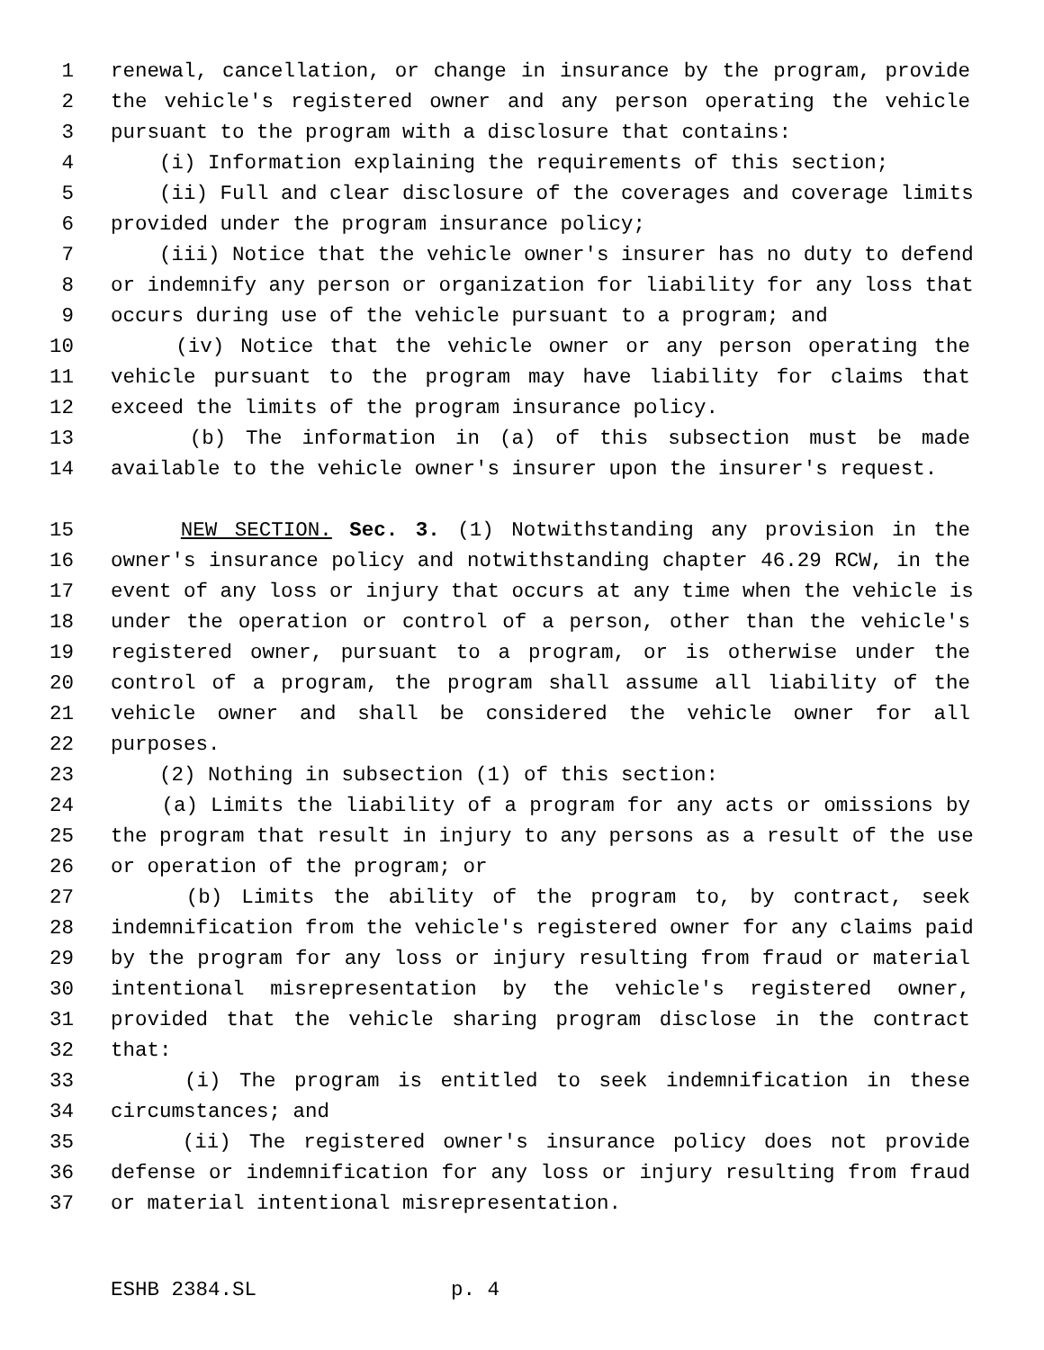1 renewal, cancellation, or change in insurance by the program, provide
2 the vehicle's registered owner and any person operating the vehicle
3 pursuant to the program with a disclosure that contains:
4 (i) Information explaining the requirements of this section;
5 (ii) Full and clear disclosure of the coverages and coverage limits
6 provided under the program insurance policy;
7 (iii) Notice that the vehicle owner's insurer has no duty to defend
8 or indemnify any person or organization for liability for any loss that
9 occurs during use of the vehicle pursuant to a program; and
10 (iv) Notice that the vehicle owner or any person operating the
11 vehicle pursuant to the program may have liability for claims that
12 exceed the limits of the program insurance policy.
13 (b) The information in (a) of this subsection must be made
14 available to the vehicle owner's insurer upon the insurer's request.
15 NEW SECTION. Sec. 3. (1) Notwithstanding any provision in the
16 owner's insurance policy and notwithstanding chapter 46.29 RCW, in the
17 event of any loss or injury that occurs at any time when the vehicle is
18 under the operation or control of a person, other than the vehicle's
19 registered owner, pursuant to a program, or is otherwise under the
20 control of a program, the program shall assume all liability of the
21 vehicle owner and shall be considered the vehicle owner for all
22 purposes.
23 (2) Nothing in subsection (1) of this section:
24 (a) Limits the liability of a program for any acts or omissions by
25 the program that result in injury to any persons as a result of the use
26 or operation of the program; or
27 (b) Limits the ability of the program to, by contract, seek
28 indemnification from the vehicle's registered owner for any claims paid
29 by the program for any loss or injury resulting from fraud or material
30 intentional misrepresentation by the vehicle's registered owner,
31 provided that the vehicle sharing program disclose in the contract
32 that:
33 (i) The program is entitled to seek indemnification in these
34 circumstances; and
35 (ii) The registered owner's insurance policy does not provide
36 defense or indemnification for any loss or injury resulting from fraud
37 or material intentional misrepresentation.
ESHB 2384.SL p. 4